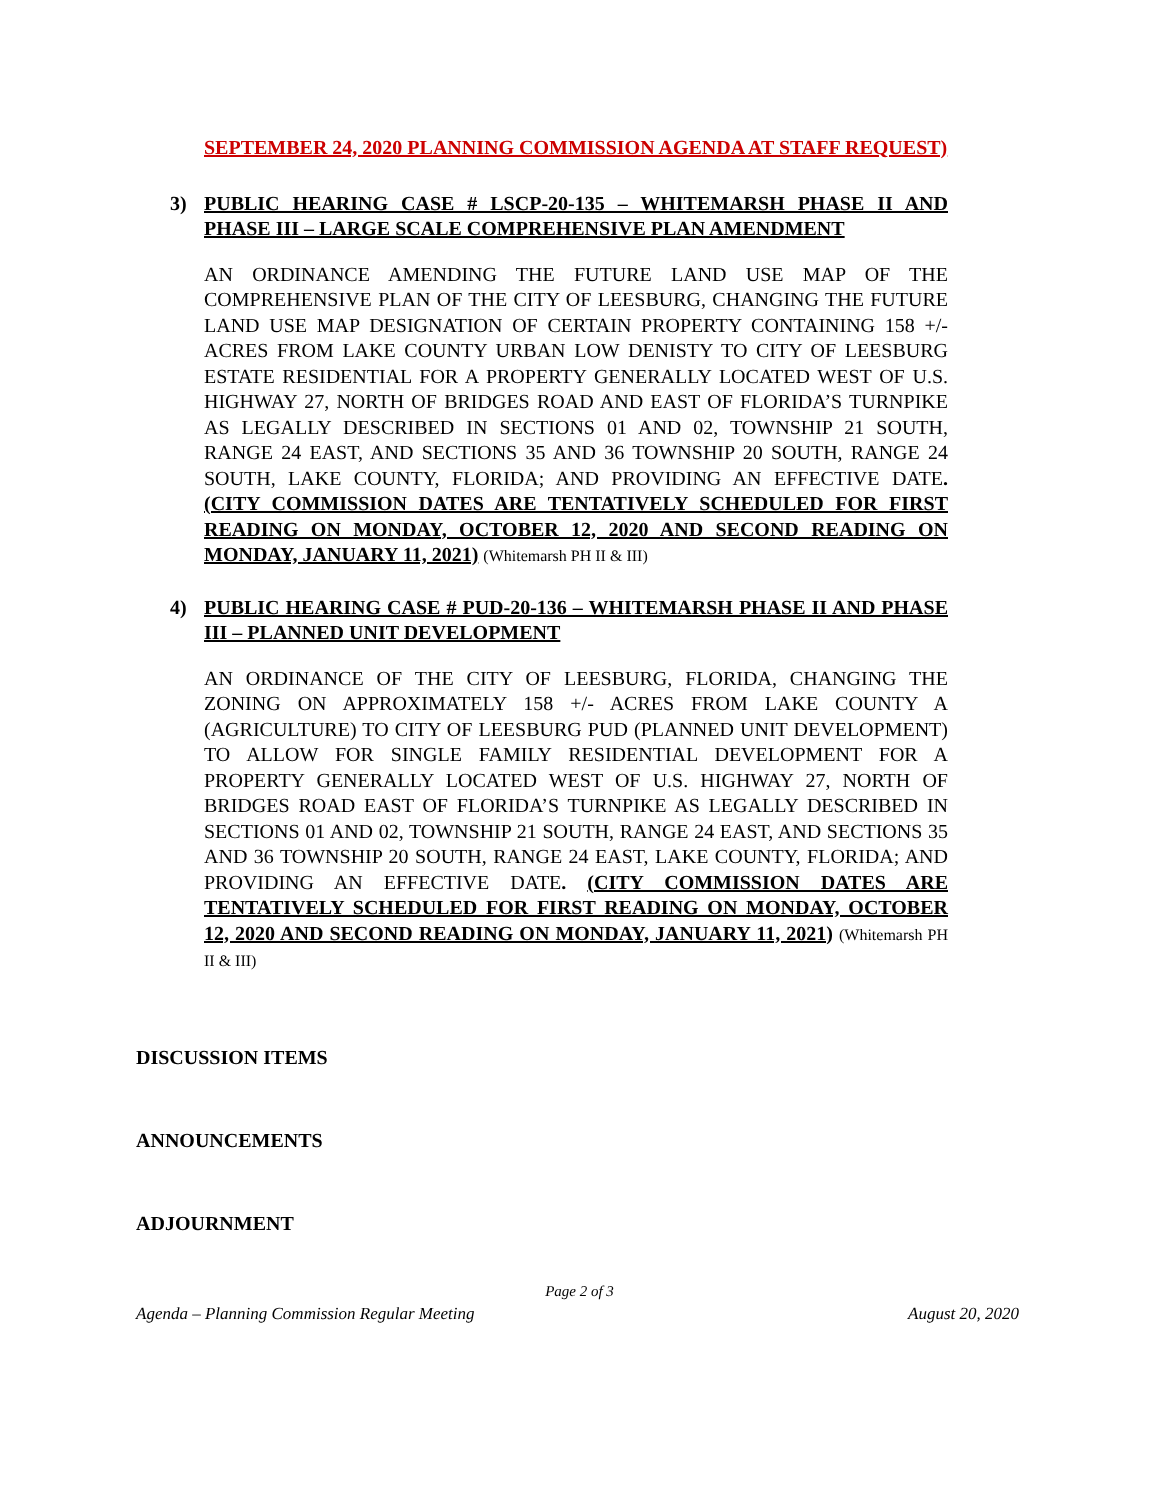SEPTEMBER 24, 2020 PLANNING COMMISSION AGENDA AT STAFF REQUEST)
3) PUBLIC HEARING CASE # LSCP-20-135 – WHITEMARSH PHASE II AND PHASE III – LARGE SCALE COMPREHENSIVE PLAN AMENDMENT
AN ORDINANCE AMENDING THE FUTURE LAND USE MAP OF THE COMPREHENSIVE PLAN OF THE CITY OF LEESBURG, CHANGING THE FUTURE LAND USE MAP DESIGNATION OF CERTAIN PROPERTY CONTAINING 158 +/- ACRES FROM LAKE COUNTY URBAN LOW DENISTY TO CITY OF LEESBURG ESTATE RESIDENTIAL FOR A PROPERTY GENERALLY LOCATED WEST OF U.S. HIGHWAY 27, NORTH OF BRIDGES ROAD AND EAST OF FLORIDA’S TURNPIKE AS LEGALLY DESCRIBED IN SECTIONS 01 AND 02, TOWNSHIP 21 SOUTH, RANGE 24 EAST, AND SECTIONS 35 AND 36 TOWNSHIP 20 SOUTH, RANGE 24 SOUTH, LAKE COUNTY, FLORIDA; AND PROVIDING AN EFFECTIVE DATE. (CITY COMMISSION DATES ARE TENTATIVELY SCHEDULED FOR FIRST READING ON MONDAY, OCTOBER 12, 2020 AND SECOND READING ON MONDAY, JANUARY 11, 2021) (Whitemarsh PH II & III)
4) PUBLIC HEARING CASE # PUD-20-136 – WHITEMARSH PHASE II AND PHASE III – PLANNED UNIT DEVELOPMENT
AN ORDINANCE OF THE CITY OF LEESBURG, FLORIDA, CHANGING THE ZONING ON APPROXIMATELY 158 +/- ACRES FROM LAKE COUNTY A (AGRICULTURE) TO CITY OF LEESBURG PUD (PLANNED UNIT DEVELOPMENT) TO ALLOW FOR SINGLE FAMILY RESIDENTIAL DEVELOPMENT FOR A PROPERTY GENERALLY LOCATED WEST OF U.S. HIGHWAY 27, NORTH OF BRIDGES ROAD EAST OF FLORIDA’S TURNPIKE AS LEGALLY DESCRIBED IN SECTIONS 01 AND 02, TOWNSHIP 21 SOUTH, RANGE 24 EAST, AND SECTIONS 35 AND 36 TOWNSHIP 20 SOUTH, RANGE 24 EAST, LAKE COUNTY, FLORIDA; AND PROVIDING AN EFFECTIVE DATE. (CITY COMMISSION DATES ARE TENTATIVELY SCHEDULED FOR FIRST READING ON MONDAY, OCTOBER 12, 2020 AND SECOND READING ON MONDAY, JANUARY 11, 2021) (Whitemarsh PH II & III)
DISCUSSION ITEMS
ANNOUNCEMENTS
ADJOURNMENT
Page 2 of 3
Agenda – Planning Commission Regular Meeting August 20, 2020